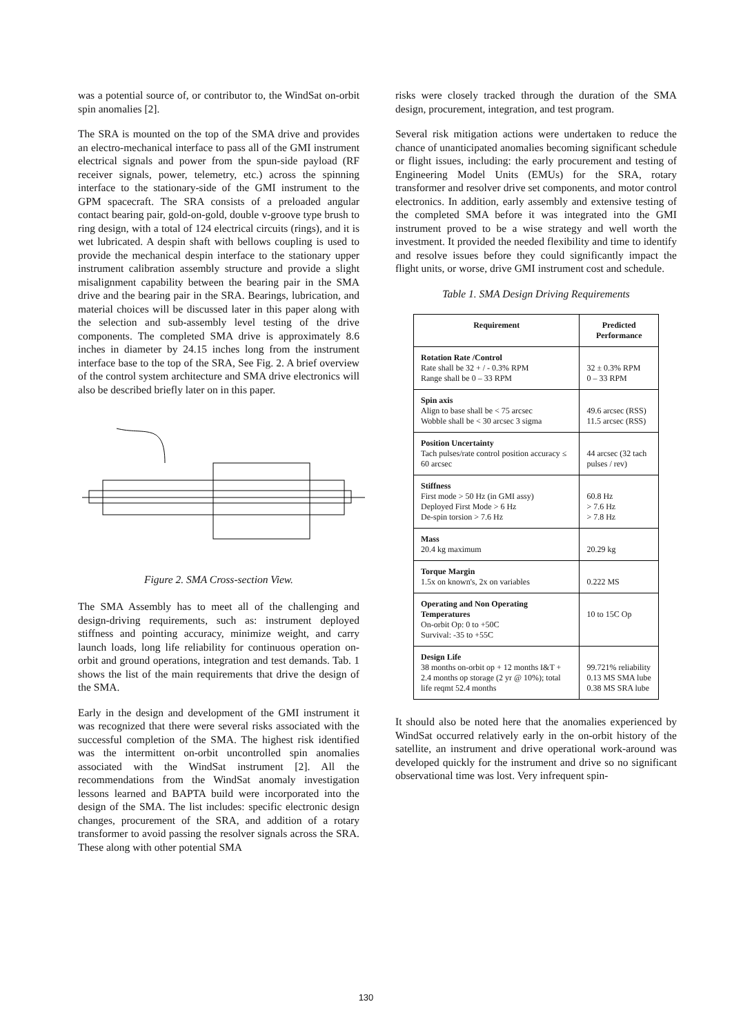was a potential source of, or contributor to, the WindSat on-orbit spin anomalies [2].
The SRA is mounted on the top of the SMA drive and provides an electro-mechanical interface to pass all of the GMI instrument electrical signals and power from the spun-side payload (RF receiver signals, power, telemetry, etc.) across the spinning interface to the stationary-side of the GMI instrument to the GPM spacecraft. The SRA consists of a preloaded angular contact bearing pair, gold-on-gold, double v-groove type brush to ring design, with a total of 124 electrical circuits (rings), and it is wet lubricated. A despin shaft with bellows coupling is used to provide the mechanical despin interface to the stationary upper instrument calibration assembly structure and provide a slight misalignment capability between the bearing pair in the SMA drive and the bearing pair in the SRA. Bearings, lubrication, and material choices will be discussed later in this paper along with the selection and sub-assembly level testing of the drive components. The completed SMA drive is approximately 8.6 inches in diameter by 24.15 inches long from the instrument interface base to the top of the SRA, See Fig. 2. A brief overview of the control system architecture and SMA drive electronics will also be described briefly later on in this paper.
Figure 2. SMA Cross-section View.
The SMA Assembly has to meet all of the challenging and design-driving requirements, such as: instrument deployed stiffness and pointing accuracy, minimize weight, and carry launch loads, long life reliability for continuous operation on-orbit and ground operations, integration and test demands. Tab. 1 shows the list of the main requirements that drive the design of the SMA.
Early in the design and development of the GMI instrument it was recognized that there were several risks associated with the successful completion of the SMA. The highest risk identified was the intermittent on-orbit uncontrolled spin anomalies associated with the WindSat instrument [2]. All the recommendations from the WindSat anomaly investigation lessons learned and BAPTA build were incorporated into the design of the SMA. The list includes: specific electronic design changes, procurement of the SRA, and addition of a rotary transformer to avoid passing the resolver signals across the SRA. These along with other potential SMA
risks were closely tracked through the duration of the SMA design, procurement, integration, and test program.
Several risk mitigation actions were undertaken to reduce the chance of unanticipated anomalies becoming significant schedule or flight issues, including: the early procurement and testing of Engineering Model Units (EMUs) for the SRA, rotary transformer and resolver drive set components, and motor control electronics. In addition, early assembly and extensive testing of the completed SMA before it was integrated into the GMI instrument proved to be a wise strategy and well worth the investment. It provided the needed flexibility and time to identify and resolve issues before they could significantly impact the flight units, or worse, drive GMI instrument cost and schedule.
Table 1. SMA Design Driving Requirements
| Requirement | Predicted Performance |
| --- | --- |
| Rotation Rate /Control Rate shall be 32 + / - 0.3% RPM Range shall be 0 – 33 RPM | 32 ± 0.3% RPM 0 – 33 RPM |
| Spin axis Align to base shall be < 75 arcsec Wobble shall be < 30 arcsec 3 sigma | 49.6 arcsec (RSS) 11.5 arcsec (RSS) |
| Position Uncertainty Tach pulses/rate control position accuracy ≤ 60 arcsec | 44 arcsec (32 tach pulses / rev) |
| Stiffness First mode > 50 Hz (in GMI assy) Deployed First Mode > 6 Hz De-spin torsion > 7.6 Hz | 60.8 Hz > 7.6 Hz > 7.8 Hz |
| Mass 20.4 kg maximum | 20.29 kg |
| Torque Margin 1.5x on known's, 2x on variables | 0.222 MS |
| Operating and Non Operating Temperatures On-orbit Op: 0 to +50C Survival: -35 to +55C | 10 to 15C Op |
| Design Life 38 months on-orbit op + 12 months I&T + 2.4 months op storage (2 yr @ 10%); total life reqmt 52.4 months | 99.721% reliability 0.13 MS SMA lube 0.38 MS SRA lube |
It should also be noted here that the anomalies experienced by WindSat occurred relatively early in the on-orbit history of the satellite, an instrument and drive operational work-around was developed quickly for the instrument and drive so no significant observational time was lost. Very infrequent spin-
130